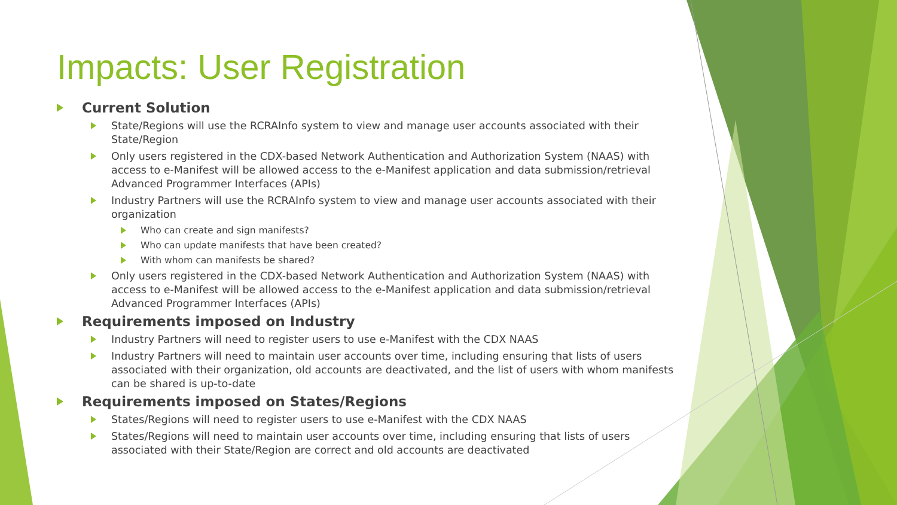Impacts: User Registration
Current Solution
State/Regions will use the RCRAInfo system to view and manage user accounts associated with their State/Region
Only users registered in the CDX-based Network Authentication and Authorization System (NAAS) with access to e-Manifest will be allowed access to the e-Manifest application and data submission/retrieval Advanced Programmer Interfaces (APIs)
Industry Partners will use the RCRAInfo system to view and manage user accounts associated with their organization
Who can create and sign manifests?
Who can update manifests that have been created?
With whom can manifests be shared?
Only users registered in the CDX-based Network Authentication and Authorization System (NAAS) with access to e-Manifest will be allowed access to the e-Manifest application and data submission/retrieval Advanced Programmer Interfaces (APIs)
Requirements imposed on Industry
Industry Partners will need to register users to use e-Manifest with the CDX NAAS
Industry Partners will need to maintain user accounts over time, including ensuring that lists of users associated with their organization, old accounts are deactivated, and the list of users with whom manifests can be shared is up-to-date
Requirements imposed on States/Regions
States/Regions will need to register users to use e-Manifest with the CDX NAAS
States/Regions will need to maintain user accounts over time, including ensuring that lists of users associated with their State/Region are correct and old accounts are deactivated